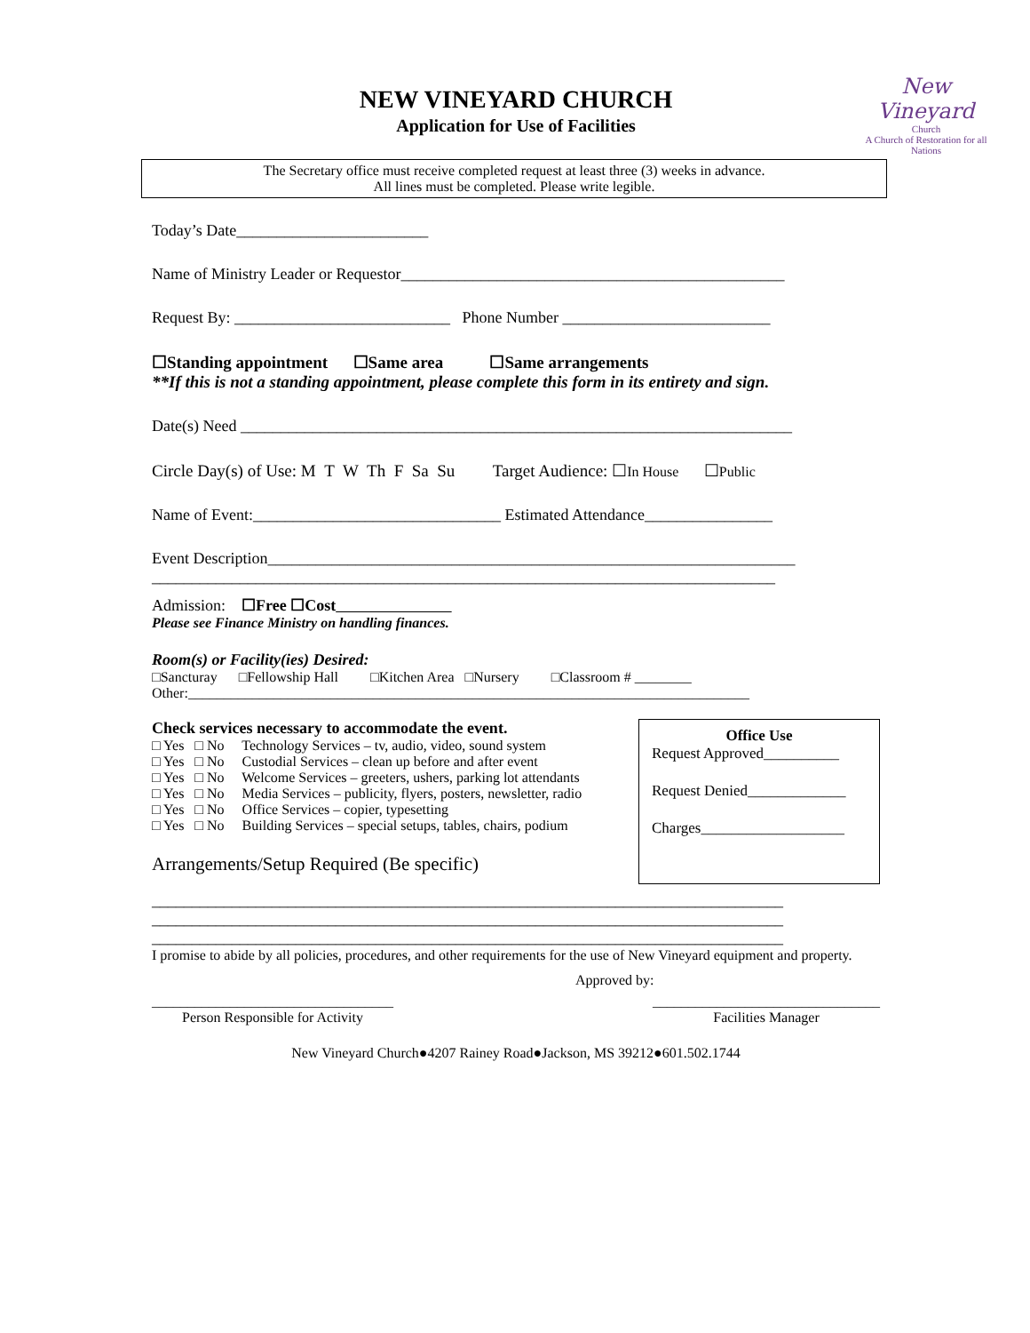New Vineyard
Church
A Church of Restoration for all Nations
NEW VINEYARD CHURCH
Application for Use of Facilities
The Secretary office must receive completed request at least three (3) weeks in advance.
All lines must be completed. Please write legible.
Today’s Date________________________
Name of Ministry Leader or Requestor________________________________________________
Request By: ___________________________ Phone Number __________________________
☐Standing appointment ☐Same area ☐Same arrangements
**If this is not a standing appointment, please complete this form in its entirety and sign.
Date(s) Need _____________________________________________________________________
Circle Day(s) of Use: M T W Th F Sa Su Target Audience: ☐In House ☐Public
Name of Event:_______________________________ Estimated Attendance________________
Event Description__________________________________________________________________
______________________________________________________________________________
Admission: ☐Free ☐Cost
Please see Finance Ministry on handling finances.
Room(s) or Facility(ies) Desired:
□Sancturay □Fellowship Hall □Kitchen Area □Nursery □Classroom # ________
Other:_______________________________________________________________________________
Check services necessary to accommodate the event.
□ Yes □ No Technology Services – tv, audio, video, sound system
□ Yes □ No Custodial Services – clean up before and after event
□ Yes □ No Welcome Services – greeters, ushers, parking lot attendants
□ Yes □ No Media Services – publicity, flyers, posters, newsletter, radio
□ Yes □ No Office Services – copier, typesetting
□ Yes □ No Building Services – special setups, tables, chairs, podium
Arrangements/Setup Required (Be specific)
Office Use
Request Approved__________
Request Denied_____________
Charges___________________
_______________________________________________________________________________
_______________________________________________________________________________
_______________________________________________________________________________
I promise to abide by all policies, procedures, and other requirements for the use of New Vineyard equipment and property.
Approved by:
__________________________________
Person Responsible for Activity
________________________________
Facilities Manager
New Vineyard Church●4207 Rainey Road●Jackson, MS 39212●601.502.1744